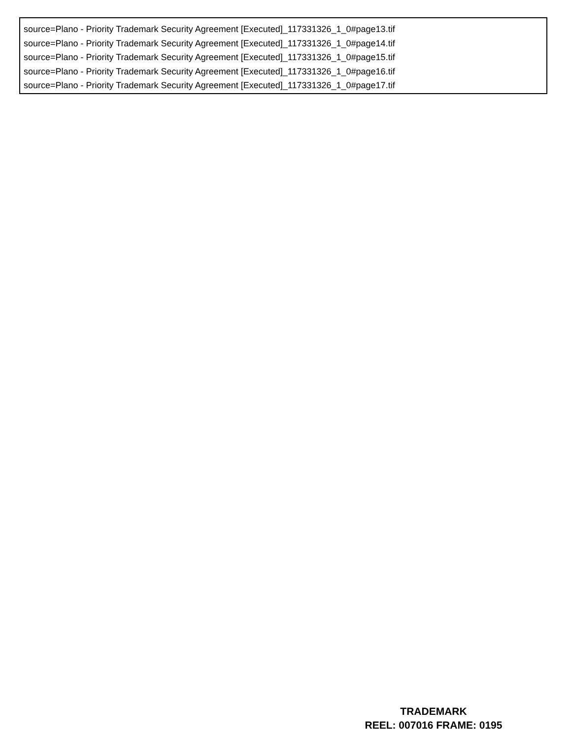source=Plano - Priority Trademark Security Agreement [Executed]_117331326_1_0#page13.tif
source=Plano - Priority Trademark Security Agreement [Executed]_117331326_1_0#page14.tif
source=Plano - Priority Trademark Security Agreement [Executed]_117331326_1_0#page15.tif
source=Plano - Priority Trademark Security Agreement [Executed]_117331326_1_0#page16.tif
source=Plano - Priority Trademark Security Agreement [Executed]_117331326_1_0#page17.tif
TRADEMARK
REEL: 007016 FRAME: 0195